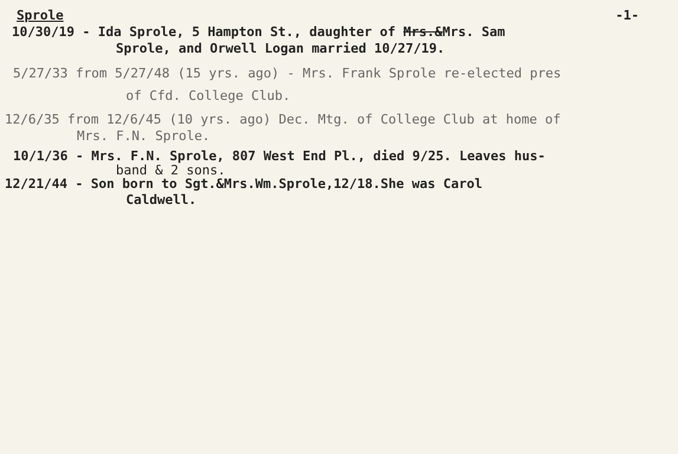Sprole -1-
10/30/19 - Ida Sprole, 5 Hampton St., daughter of Mrs.&Mrs. Sam
Sprole, and Orwell Logan married 10/27/19.
5/27/33 from 5/27/48 (15 yrs. ago) - Mrs. Frank Sprole re-elected pres
of Cfd. College Club.
12/6/35 from 12/6/45 (10 yrs. ago) Dec. Mtg. of College Club at home of
Mrs. F.N. Sprole.
10/1/36 - Mrs. F.N. Sprole, 807 West End Pl., died 9/25. Leaves hus-
band & 2 sons.
12/21/44 - Son born to Sgt.&Mrs.Wm.Sprole,12/18.She was Carol
Caldwell.